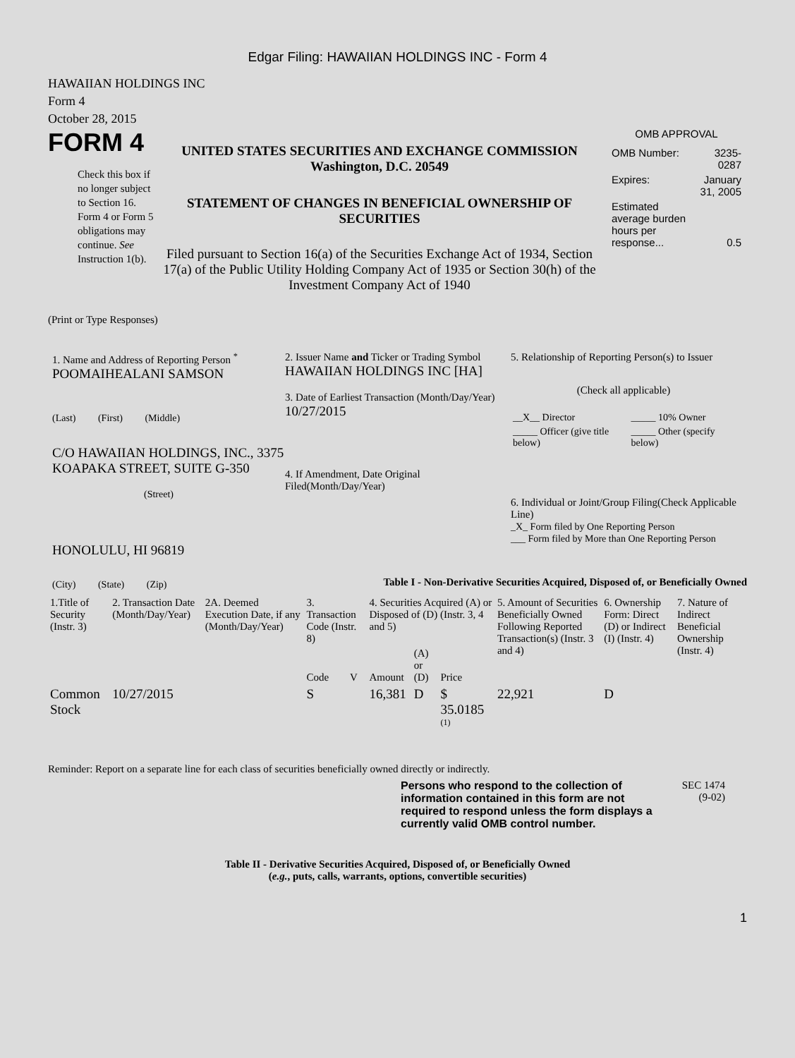Edgar Filing: HAWAIIAN HOLDINGS INC - Form 4
HAWAIIAN HOLDINGS INC
Form 4
October 28, 2015
FORM 4
Check this box if no longer subject to Section 16. Form 4 or Form 5 obligations may continue. See Instruction 1(b).
UNITED STATES SECURITIES AND EXCHANGE COMMISSION
Washington, D.C. 20549
STATEMENT OF CHANGES IN BENEFICIAL OWNERSHIP OF SECURITIES
Filed pursuant to Section 16(a) of the Securities Exchange Act of 1934, Section 17(a) of the Public Utility Holding Company Act of 1935 or Section 30(h) of the Investment Company Act of 1940
OMB APPROVAL
| OMB Number: | 3235-0287 |
| Expires: | January 31, 2005 |
| Estimated average burden hours per response... | 0.5 |
(Print or Type Responses)
1. Name and Address of Reporting Person <sup>*</sup>
POOMAIHEALANI SAMSON
(Last) (First) (Middle)
C/O HAWAIIAN HOLDINGS, INC., 3375 KOAPAKA STREET, SUITE G-350
(Street)
HONOLULU, HI 96819
(City) (State) (Zip)
2. Issuer Name and Ticker or Trading Symbol
HAWAIIAN HOLDINGS INC [HA]
3. Date of Earliest Transaction (Month/Day/Year)
10/27/2015
4. If Amendment, Date Original Filed(Month/Day/Year)
5. Relationship of Reporting Person(s) to Issuer
(Check all applicable)
| __X__ Director | _____ 10% Owner |
| _____ Officer (give title below) | _____ Other (specify below) |
6. Individual or Joint/Group Filing(Check Applicable Line)
_X_ Form filed by One Reporting Person
___ Form filed by More than One Reporting Person
Table I - Non-Derivative Securities Acquired, Disposed of, or Beneficially Owned
| 1.Title of Security (Instr. 3) | 2. Transaction Date (Month/Day/Year) | 2A. Deemed Execution Date, if any (Month/Day/Year) | 3. Transaction Code (Instr. 8) | | 4. Securities Acquired (A) or Disposed of (D) (Instr. 3, 4 and 5) | | | 5. Amount of Securities Beneficially Owned Following Reported Transaction(s) (Instr. 3 and 4) | 6. Ownership Form: Direct (D) or Indirect (I) (Instr. 4) | 7. Nature of Indirect Beneficial Ownership (Instr. 4) |
| | | | Code | V | Amount | (A) or (D) | Price | | | |
| Common Stock | 10/27/2015 | | S | | 16,381 | D | $ 35.0185 <sup>(1)</sup> | 22,921 | D | |
Reminder: Report on a separate line for each class of securities beneficially owned directly or indirectly.
Persons who respond to the collection of information contained in this form are not required to respond unless the form displays a currently valid OMB control number.
SEC 1474
(9-02)
Table II - Derivative Securities Acquired, Disposed of, or Beneficially Owned
(e.g., puts, calls, warrants, options, convertible securities)
1